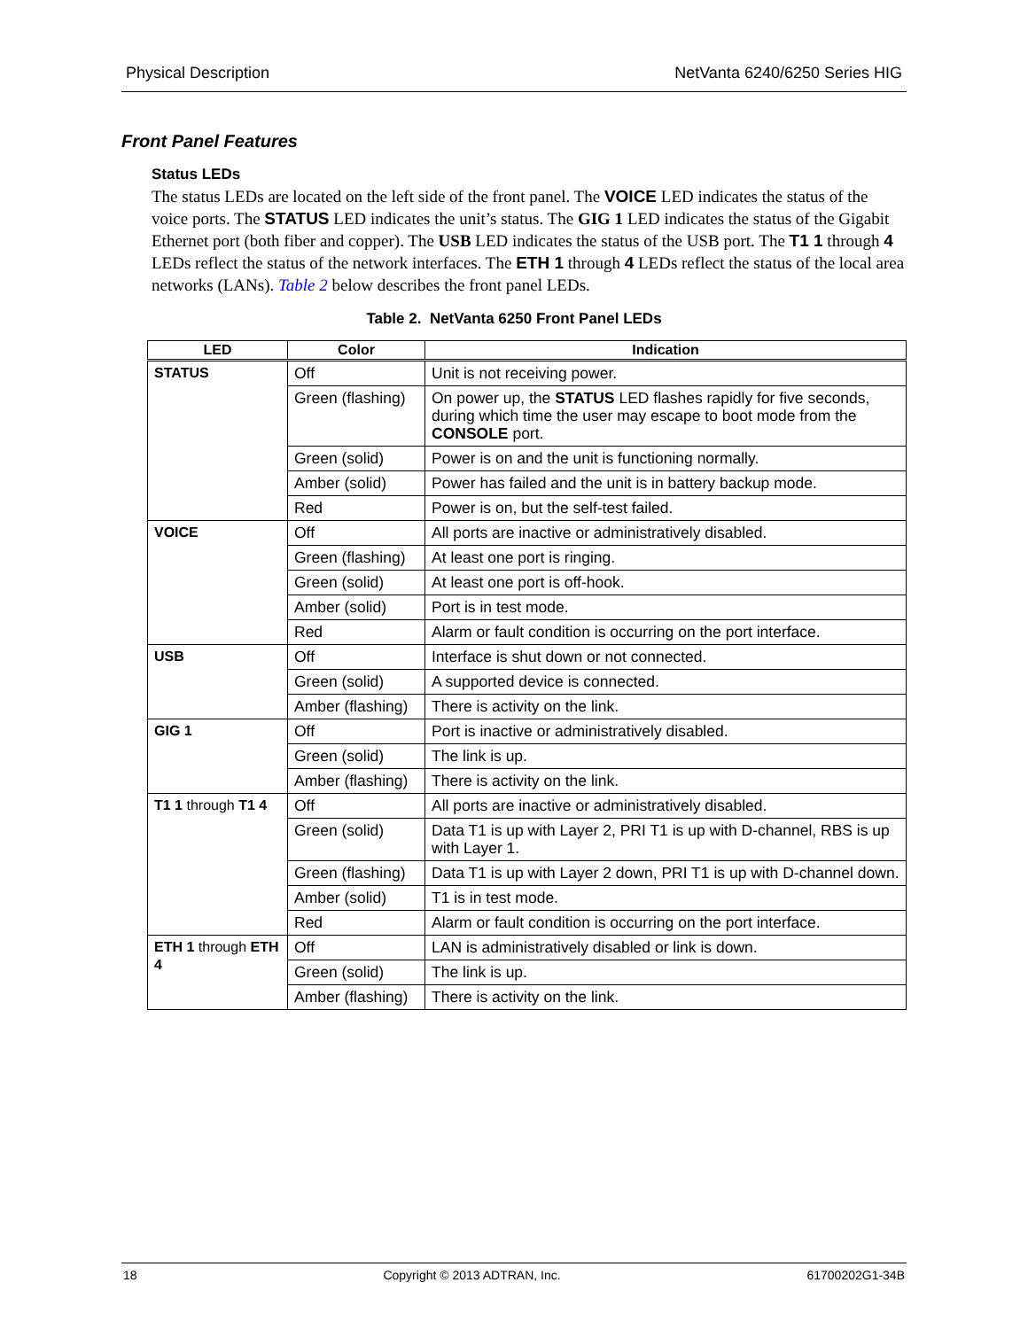Physical Description NetVanta 6240/6250 Series HIG
Front Panel Features
Status LEDs
The status LEDs are located on the left side of the front panel. The VOICE LED indicates the status of the voice ports. The STATUS LED indicates the unit’s status. The GIG 1 LED indicates the status of the Gigabit Ethernet port (both fiber and copper). The USB LED indicates the status of the USB port. The T1 1 through 4 LEDs reflect the status of the network interfaces. The ETH 1 through 4 LEDs reflect the status of the local area networks (LANs). Table 2 below describes the front panel LEDs.
Table 2. NetVanta 6250 Front Panel LEDs
| LED | Color | Indication |
| --- | --- | --- |
| STATUS | Off | Unit is not receiving power. |
| | Green (flashing) | On power up, the STATUS LED flashes rapidly for five seconds, during which time the user may escape to boot mode from the CONSOLE port. |
| | Green (solid) | Power is on and the unit is functioning normally. |
| | Amber (solid) | Power has failed and the unit is in battery backup mode. |
| | Red | Power is on, but the self-test failed. |
| VOICE | Off | All ports are inactive or administratively disabled. |
| | Green (flashing) | At least one port is ringing. |
| | Green (solid) | At least one port is off-hook. |
| | Amber (solid) | Port is in test mode. |
| | Red | Alarm or fault condition is occurring on the port interface. |
| USB | Off | Interface is shut down or not connected. |
| | Green (solid) | A supported device is connected. |
| | Amber (flashing) | There is activity on the link. |
| GIG 1 | Off | Port is inactive or administratively disabled. |
| | Green (solid) | The link is up. |
| | Amber (flashing) | There is activity on the link. |
| T1 1 through T1 4 | Off | All ports are inactive or administratively disabled. |
| | Green (solid) | Data T1 is up with Layer 2, PRI T1 is up with D-channel, RBS is up with Layer 1. |
| | Green (flashing) | Data T1 is up with Layer 2 down, PRI T1 is up with D-channel down. |
| | Amber (solid) | T1 is in test mode. |
| | Red | Alarm or fault condition is occurring on the port interface. |
| ETH 1 through ETH 4 | Off | LAN is administratively disabled or link is down. |
| | Green (solid) | The link is up. |
| | Amber (flashing) | There is activity on the link. |
18 Copyright © 2013 ADTRAN, Inc. 61700202G1-34B